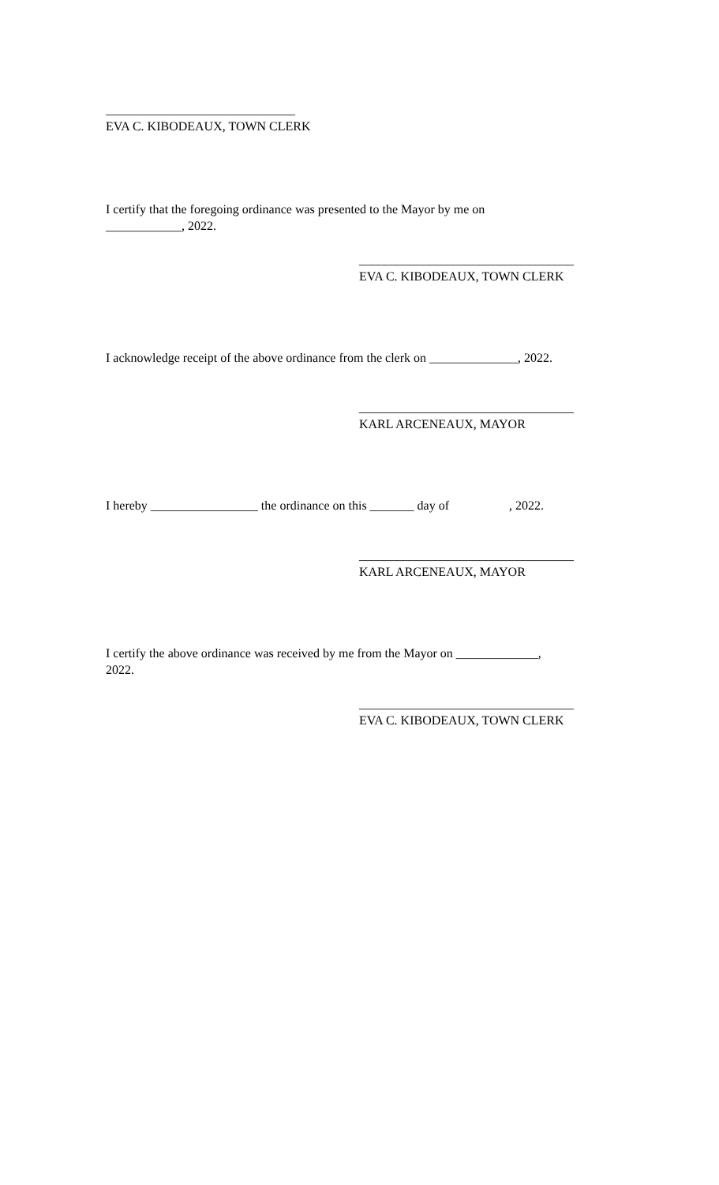______________________________
EVA C. KIBODEAUX, TOWN CLERK
I certify that the foregoing ordinance was presented to the Mayor by me on
____________, 2022.
__________________________________
EVA C. KIBODEAUX, TOWN CLERK
I acknowledge receipt of the above ordinance from the clerk on ______________, 2022.
__________________________________
KARL ARCENEAUX, MAYOR
I hereby _________________ the ordinance on this _______ day of , 2022.
__________________________________
KARL ARCENEAUX, MAYOR
I certify the above ordinance was received by me from the Mayor on _____________,
2022.
__________________________________
EVA C. KIBODEAUX, TOWN CLERK